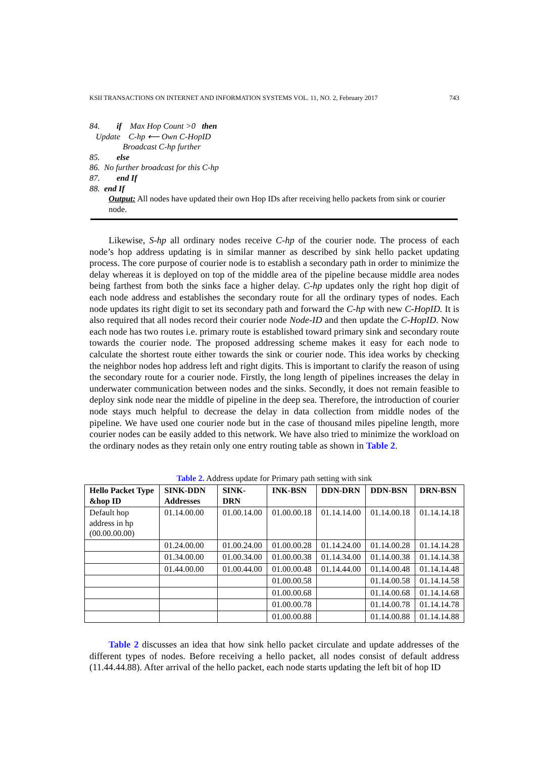KSII TRANSACTIONS ON INTERNET AND INFORMATION SYSTEMS VOL. 11, NO. 2, February 2017 743
84. if Max Hop Count >0 then
Update C-hp ⟵ Own C-HopID
Broadcast C-hp further
85. else
86. No further broadcast for this C-hp
87. end If
88. end If
Output: All nodes have updated their own Hop IDs after receiving hello packets from sink or courier node.
Likewise, S-hp all ordinary nodes receive C-hp of the courier node. The process of each node’s hop address updating is in similar manner as described by sink hello packet updating process. The core purpose of courier node is to establish a secondary path in order to minimize the delay whereas it is deployed on top of the middle area of the pipeline because middle area nodes being farthest from both the sinks face a higher delay. C-hp updates only the right hop digit of each node address and establishes the secondary route for all the ordinary types of nodes. Each node updates its right digit to set its secondary path and forward the C-hp with new C-HopID. It is also required that all nodes record their courier node Node-ID and then update the C-HopID. Now each node has two routes i.e. primary route is established toward primary sink and secondary route towards the courier node. The proposed addressing scheme makes it easy for each node to calculate the shortest route either towards the sink or courier node. This idea works by checking the neighbor nodes hop address left and right digits. This is important to clarify the reason of using the secondary route for a courier node. Firstly, the long length of pipelines increases the delay in underwater communication between nodes and the sinks. Secondly, it does not remain feasible to deploy sink node near the middle of pipeline in the deep sea. Therefore, the introduction of courier node stays much helpful to decrease the delay in data collection from middle nodes of the pipeline. We have used one courier node but in the case of thousand miles pipeline length, more courier nodes can be easily added to this network. We have also tried to minimize the workload on the ordinary nodes as they retain only one entry routing table as shown in Table 2.
Table 2. Address update for Primary path setting with sink
| Hello Packet Type &hop ID | SINK-DDN Addresses | SINK-DRN | INK-BSN | DDN-DRN | DDN-BSN | DRN-BSN |
| --- | --- | --- | --- | --- | --- | --- |
| Default hop address in hp (00.00.00.00) | 01.14.00.00 | 01.00.14.00 | 01.00.00.18 | 01.14.14.00 | 01.14.00.18 | 01.14.14.18 |
| | 01.24.00.00 | 01.00.24.00 | 01.00.00.28 | 01.14.24.00 | 01.14.00.28 | 01.14.14.28 |
| | 01.34.00.00 | 01.00.34.00 | 01.00.00.38 | 01.14.34.00 | 01.14.00.38 | 01.14.14.38 |
| | 01.44.00.00 | 01.00.44.00 | 01.00.00.48 | 01.14.44.00 | 01.14.00.48 | 01.14.14.48 |
| | | | 01.00.00.58 | | 01.14.00.58 | 01.14.14.58 |
| | | | 01.00.00.68 | | 01.14.00.68 | 01.14.14.68 |
| | | | 01.00.00.78 | | 01.14.00.78 | 01.14.14.78 |
| | | | 01.00.00.88 | | 01.14.00.88 | 01.14.14.88 |
Table 2 discusses an idea that how sink hello packet circulate and update addresses of the different types of nodes. Before receiving a hello packet, all nodes consist of default address (11.44.44.88). After arrival of the hello packet, each node starts updating the left bit of hop ID